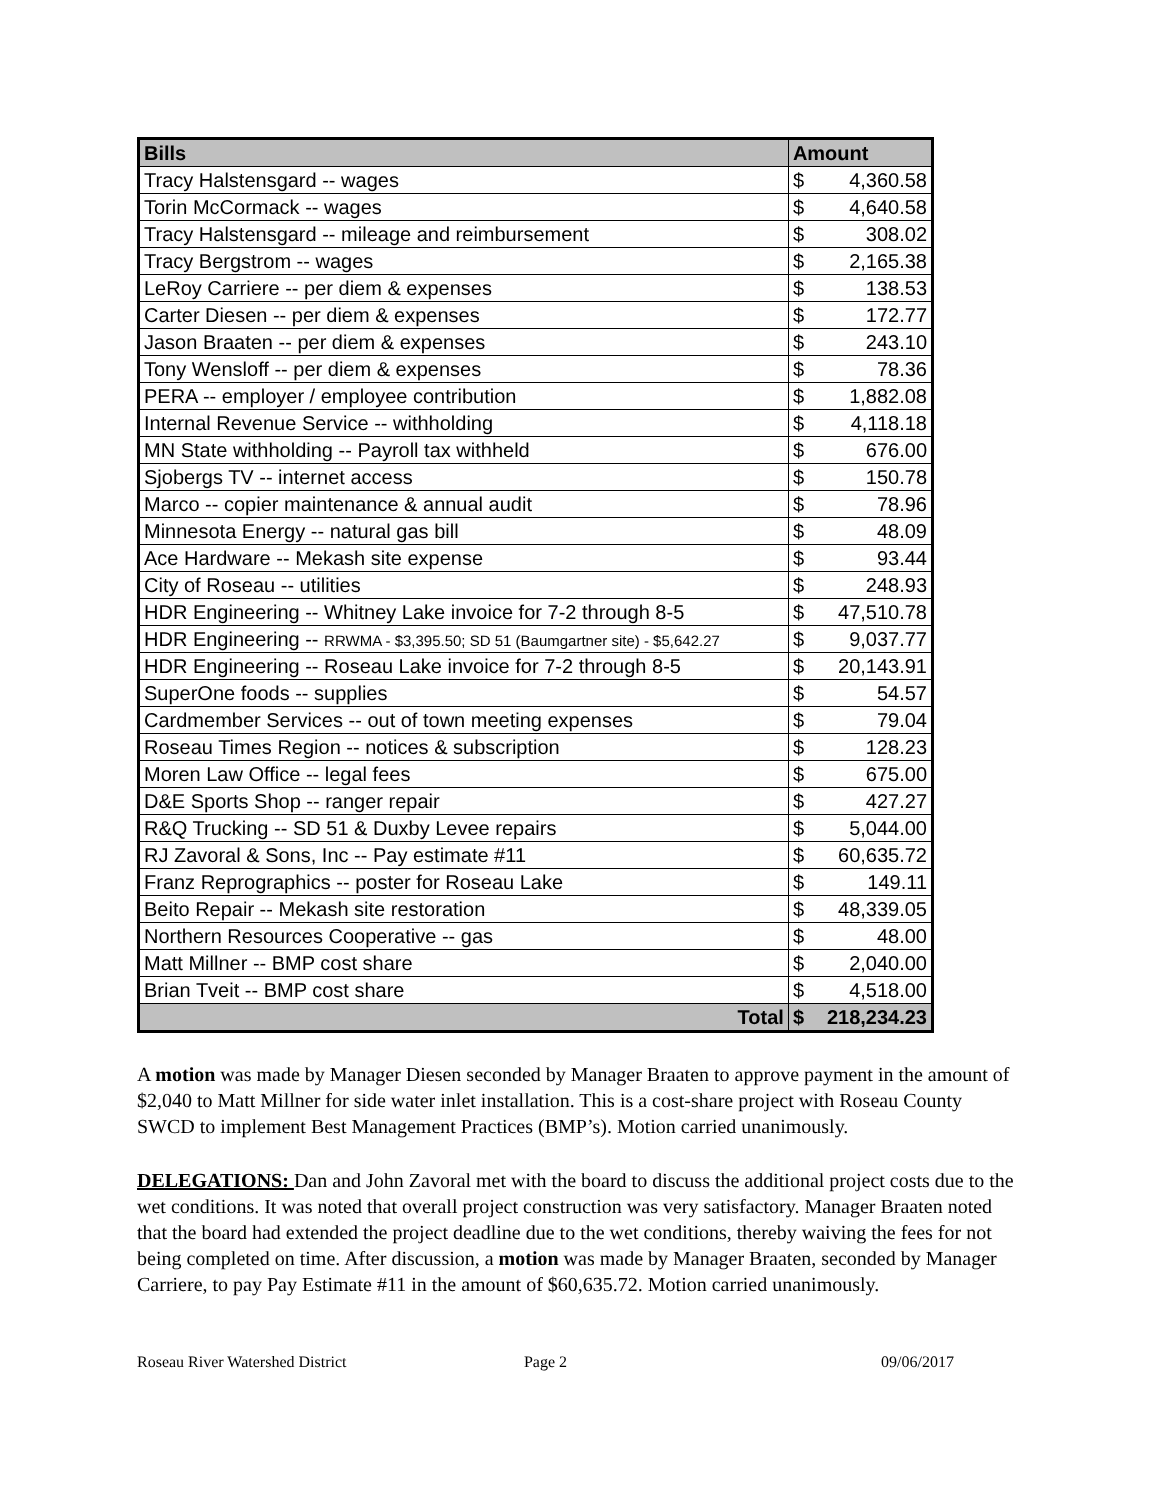| Bills | Amount | |
| --- | --- | --- |
| Tracy Halstensgard -- wages | $ | 4,360.58 |
| Torin McCormack -- wages | $ | 4,640.58 |
| Tracy Halstensgard -- mileage and reimbursement | $ | 308.02 |
| Tracy Bergstrom -- wages | $ | 2,165.38 |
| LeRoy Carriere -- per diem & expenses | $ | 138.53 |
| Carter Diesen -- per diem & expenses | $ | 172.77 |
| Jason Braaten -- per diem & expenses | $ | 243.10 |
| Tony Wensloff -- per diem & expenses | $ | 78.36 |
| PERA -- employer / employee contribution | $ | 1,882.08 |
| Internal Revenue Service -- withholding | $ | 4,118.18 |
| MN State withholding -- Payroll tax withheld | $ | 676.00 |
| Sjobergs TV -- internet access | $ | 150.78 |
| Marco -- copier maintenance & annual audit | $ | 78.96 |
| Minnesota Energy -- natural gas bill | $ | 48.09 |
| Ace Hardware -- Mekash site expense | $ | 93.44 |
| City of Roseau -- utilities | $ | 248.93 |
| HDR Engineering -- Whitney Lake invoice for 7-2 through 8-5 | $ | 47,510.78 |
| HDR Engineering -- RRWMA - $3,395.50; SD 51 (Baumgartner site) - $5,642.27 | $ | 9,037.77 |
| HDR Engineering -- Roseau Lake invoice for 7-2 through 8-5 | $ | 20,143.91 |
| SuperOne foods -- supplies | $ | 54.57 |
| Cardmember Services -- out of town meeting expenses | $ | 79.04 |
| Roseau Times Region -- notices & subscription | $ | 128.23 |
| Moren Law Office -- legal fees | $ | 675.00 |
| D&E Sports Shop -- ranger repair | $ | 427.27 |
| R&Q Trucking -- SD 51 & Duxby Levee repairs | $ | 5,044.00 |
| RJ Zavoral & Sons, Inc -- Pay estimate #11 | $ | 60,635.72 |
| Franz Reprographics -- poster for Roseau Lake | $ | 149.11 |
| Beito Repair -- Mekash site restoration | $ | 48,339.05 |
| Northern Resources Cooperative -- gas | $ | 48.00 |
| Matt Millner -- BMP cost share | $ | 2,040.00 |
| Brian Tveit -- BMP cost share | $ | 4,518.00 |
| Total | $ | 218,234.23 |
A motion was made by Manager Diesen seconded by Manager Braaten to approve payment in the amount of $2,040 to Matt Millner for side water inlet installation. This is a cost-share project with Roseau County SWCD to implement Best Management Practices (BMP’s). Motion carried unanimously.
DELEGATIONS: Dan and John Zavoral met with the board to discuss the additional project costs due to the wet conditions. It was noted that overall project construction was very satisfactory. Manager Braaten noted that the board had extended the project deadline due to the wet conditions, thereby waiving the fees for not being completed on time. After discussion, a motion was made by Manager Braaten, seconded by Manager Carriere, to pay Pay Estimate #11 in the amount of $60,635.72. Motion carried unanimously.
Roseau River Watershed District Page 2 09/06/2017